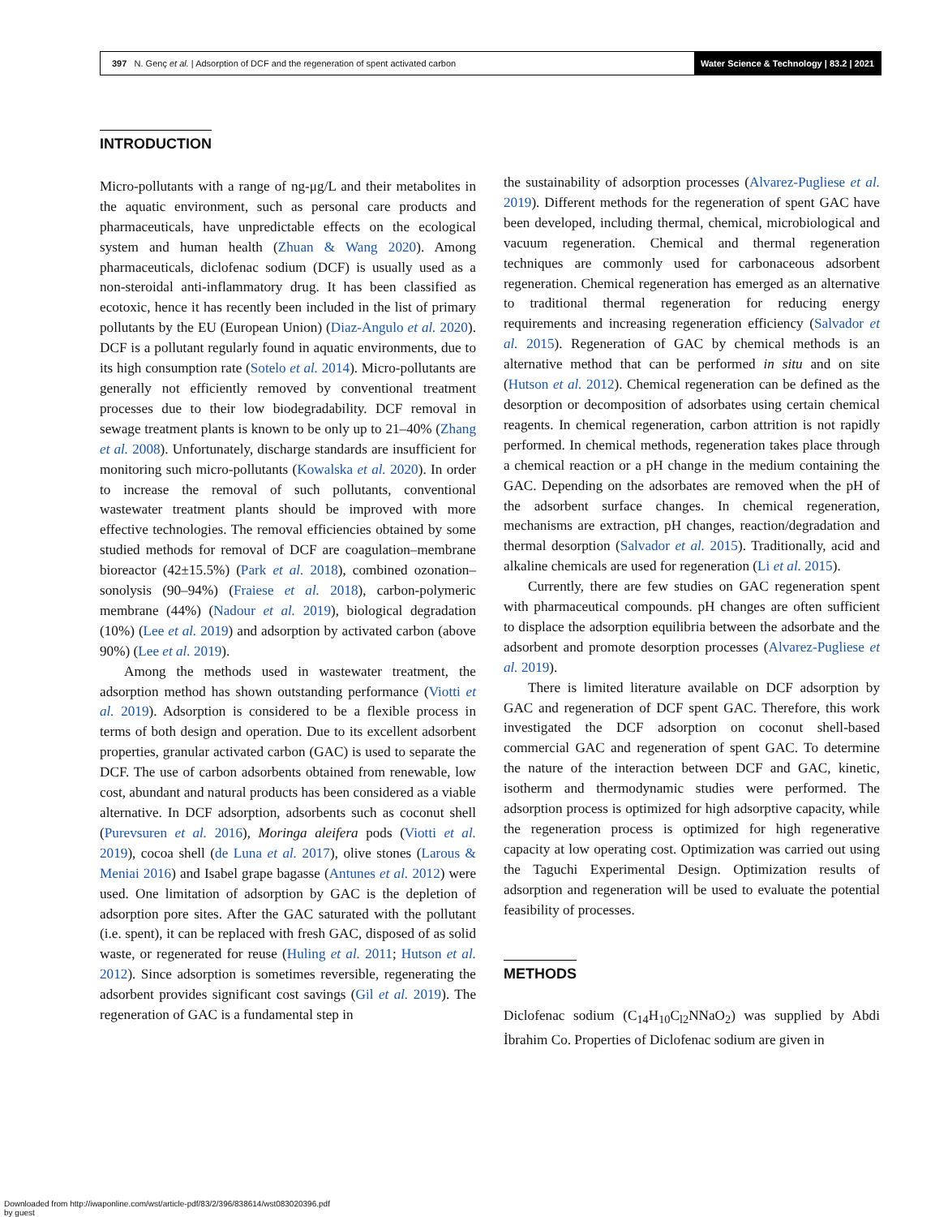397 N. Genç et al. | Adsorption of DCF and the regeneration of spent activated carbon
Water Science & Technology | 83.2 | 2021
INTRODUCTION
Micro-pollutants with a range of ng-μg/L and their metabolites in the aquatic environment, such as personal care products and pharmaceuticals, have unpredictable effects on the ecological system and human health (Zhuan & Wang 2020). Among pharmaceuticals, diclofenac sodium (DCF) is usually used as a non-steroidal anti-inflammatory drug. It has been classified as ecotoxic, hence it has recently been included in the list of primary pollutants by the EU (European Union) (Diaz-Angulo et al. 2020). DCF is a pollutant regularly found in aquatic environments, due to its high consumption rate (Sotelo et al. 2014). Micro-pollutants are generally not efficiently removed by conventional treatment processes due to their low biodegradability. DCF removal in sewage treatment plants is known to be only up to 21–40% (Zhang et al. 2008). Unfortunately, discharge standards are insufficient for monitoring such micro-pollutants (Kowalska et al. 2020). In order to increase the removal of such pollutants, conventional wastewater treatment plants should be improved with more effective technologies. The removal efficiencies obtained by some studied methods for removal of DCF are coagulation–membrane bioreactor (42±15.5%) (Park et al. 2018), combined ozonation–sonolysis (90–94%) (Fraiese et al. 2018), carbon-polymeric membrane (44%) (Nadour et al. 2019), biological degradation (10%) (Lee et al. 2019) and adsorption by activated carbon (above 90%) (Lee et al. 2019).
Among the methods used in wastewater treatment, the adsorption method has shown outstanding performance (Viotti et al. 2019). Adsorption is considered to be a flexible process in terms of both design and operation. Due to its excellent adsorbent properties, granular activated carbon (GAC) is used to separate the DCF. The use of carbon adsorbents obtained from renewable, low cost, abundant and natural products has been considered as a viable alternative. In DCF adsorption, adsorbents such as coconut shell (Purevsuren et al. 2016), Moringa aleifera pods (Viotti et al. 2019), cocoa shell (de Luna et al. 2017), olive stones (Larous & Meniai 2016) and Isabel grape bagasse (Antunes et al. 2012) were used. One limitation of adsorption by GAC is the depletion of adsorption pore sites. After the GAC saturated with the pollutant (i.e. spent), it can be replaced with fresh GAC, disposed of as solid waste, or regenerated for reuse (Huling et al. 2011; Hutson et al. 2012). Since adsorption is sometimes reversible, regenerating the adsorbent provides significant cost savings (Gil et al. 2019). The regeneration of GAC is a fundamental step in
the sustainability of adsorption processes (Alvarez-Pugliese et al. 2019). Different methods for the regeneration of spent GAC have been developed, including thermal, chemical, microbiological and vacuum regeneration. Chemical and thermal regeneration techniques are commonly used for carbonaceous adsorbent regeneration. Chemical regeneration has emerged as an alternative to traditional thermal regeneration for reducing energy requirements and increasing regeneration efficiency (Salvador et al. 2015). Regeneration of GAC by chemical methods is an alternative method that can be performed in situ and on site (Hutson et al. 2012). Chemical regeneration can be defined as the desorption or decomposition of adsorbates using certain chemical reagents. In chemical regeneration, carbon attrition is not rapidly performed. In chemical methods, regeneration takes place through a chemical reaction or a pH change in the medium containing the GAC. Depending on the adsorbates are removed when the pH of the adsorbent surface changes. In chemical regeneration, mechanisms are extraction, pH changes, reaction/degradation and thermal desorption (Salvador et al. 2015). Traditionally, acid and alkaline chemicals are used for regeneration (Li et al. 2015).
Currently, there are few studies on GAC regeneration spent with pharmaceutical compounds. pH changes are often sufficient to displace the adsorption equilibria between the adsorbate and the adsorbent and promote desorption processes (Alvarez-Pugliese et al. 2019).
There is limited literature available on DCF adsorption by GAC and regeneration of DCF spent GAC. Therefore, this work investigated the DCF adsorption on coconut shell-based commercial GAC and regeneration of spent GAC. To determine the nature of the interaction between DCF and GAC, kinetic, isotherm and thermodynamic studies were performed. The adsorption process is optimized for high adsorptive capacity, while the regeneration process is optimized for high regenerative capacity at low operating cost. Optimization was carried out using the Taguchi Experimental Design. Optimization results of adsorption and regeneration will be used to evaluate the potential feasibility of processes.
METHODS
Diclofenac sodium (C<sub>14</sub>H<sub>10</sub>C<sub>l2</sub>NNaO<sub>2</sub>) was supplied by Abdi İbrahim Co. Properties of Diclofenac sodium are given in
Downloaded from http://iwaponline.com/wst/article-pdf/83/2/396/838614/wst083020396.pdf
by guest